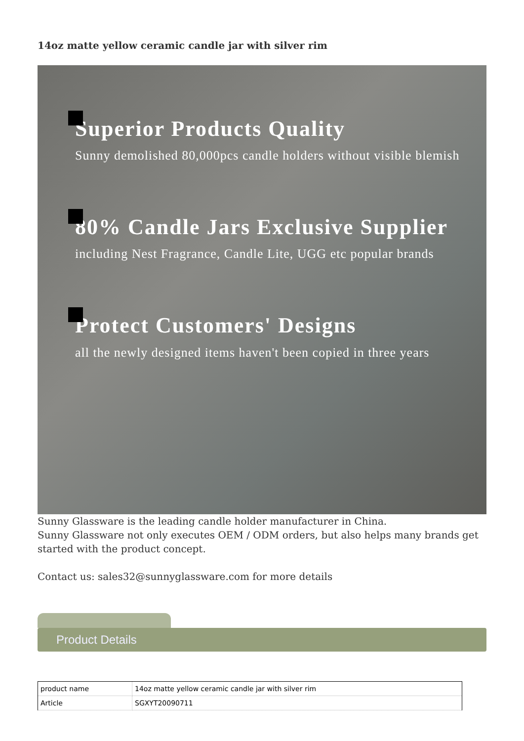14oz matte yellow ceramic candle jar with silver rim
Superior Products Quality
Sunny demolished 80,000pcs candle holders without visible blemish
80% Candle Jars Exclusive Supplier
including Nest Fragrance, Candle Lite, UGG etc popular brands
Protect Customers' Designs
all the newly designed items haven't been copied in three years
Sunny Glassware is the leading candle holder manufacturer in China.
Sunny Glassware not only executes OEM / ODM orders, but also helps many brands get started with the product concept.
Contact us: sales32@sunnyglassware.com for more details
Product Details
| product name | 14oz matte yellow ceramic candle jar with silver rim |
| Article | SGXYT20090711 |